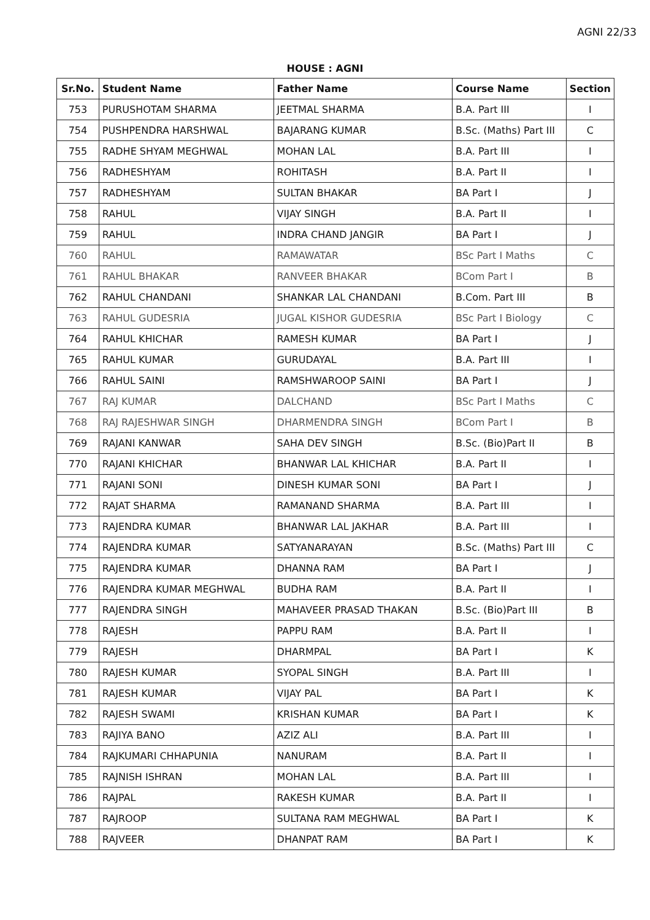AGNI 22/33
HOUSE : AGNI
| Sr.No. | Student Name | Father Name | Course Name | Section |
| --- | --- | --- | --- | --- |
| 753 | PURUSHOTAM SHARMA | JEETMAL SHARMA | B.A. Part III | I |
| 754 | PUSHPENDRA HARSHWAL | BAJARANG KUMAR | B.Sc. (Maths) Part III | C |
| 755 | RADHE SHYAM MEGHWAL | MOHAN LAL | B.A. Part III | I |
| 756 | RADHESHYAM | ROHITASH | B.A. Part II | I |
| 757 | RADHESHYAM | SULTAN BHAKAR | BA Part I | J |
| 758 | RAHUL | VIJAY SINGH | B.A. Part II | I |
| 759 | RAHUL | INDRA CHAND JANGIR | BA Part I | J |
| 760 | RAHUL | RAMAWATAR | BSc Part I Maths | C |
| 761 | RAHUL BHAKAR | RANVEER BHAKAR | BCom Part I | B |
| 762 | RAHUL CHANDANI | SHANKAR LAL CHANDANI | B.Com. Part III | B |
| 763 | RAHUL GUDESRIA | JUGAL KISHOR GUDESRIA | BSc Part I Biology | C |
| 764 | RAHUL KHICHAR | RAMESH KUMAR | BA Part I | J |
| 765 | RAHUL KUMAR | GURUDAYAL | B.A. Part III | I |
| 766 | RAHUL SAINI | RAMSHWAROOP SAINI | BA Part I | J |
| 767 | RAJ KUMAR | DALCHAND | BSc Part I Maths | C |
| 768 | RAJ RAJESHWAR SINGH | DHARMENDRA SINGH | BCom Part I | B |
| 769 | RAJANI KANWAR | SAHA DEV SINGH | B.Sc. (Bio)Part II | B |
| 770 | RAJANI KHICHAR | BHANWAR LAL KHICHAR | B.A. Part II | I |
| 771 | RAJANI SONI | DINESH KUMAR SONI | BA Part I | J |
| 772 | RAJAT SHARMA | RAMANAND SHARMA | B.A. Part III | I |
| 773 | RAJENDRA KUMAR | BHANWAR LAL JAKHAR | B.A. Part III | I |
| 774 | RAJENDRA KUMAR | SATYANARAYAN | B.Sc. (Maths) Part III | C |
| 775 | RAJENDRA KUMAR | DHANNA RAM | BA Part I | J |
| 776 | RAJENDRA KUMAR MEGHWAL | BUDHA RAM | B.A. Part II | I |
| 777 | RAJENDRA SINGH | MAHAVEER PRASAD THAKAN | B.Sc. (Bio)Part III | B |
| 778 | RAJESH | PAPPU RAM | B.A. Part II | I |
| 779 | RAJESH | DHARMPAL | BA Part I | K |
| 780 | RAJESH KUMAR | SYOPAL SINGH | B.A. Part III | I |
| 781 | RAJESH KUMAR | VIJAY PAL | BA Part I | K |
| 782 | RAJESH SWAMI | KRISHAN KUMAR | BA Part I | K |
| 783 | RAJIYA BANO | AZIZ ALI | B.A. Part III | I |
| 784 | RAJKUMARI CHHAPUNIA | NANURAM | B.A. Part II | I |
| 785 | RAJNISH ISHRAN | MOHAN LAL | B.A. Part III | I |
| 786 | RAJPAL | RAKESH KUMAR | B.A. Part II | I |
| 787 | RAJROOP | SULTANA RAM MEGHWAL | BA Part I | K |
| 788 | RAJVEER | DHANPAT RAM | BA Part I | K |